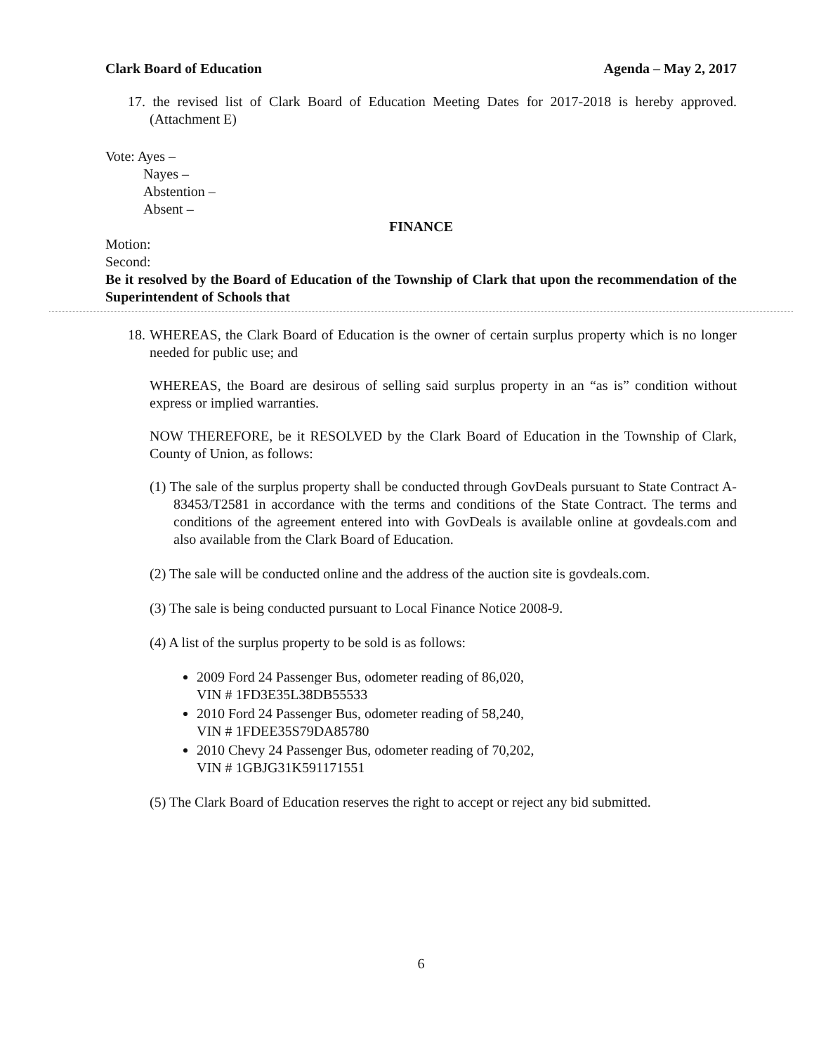Clark Board of Education Agenda – May 2, 2017
17. the revised list of Clark Board of Education Meeting Dates for 2017-2018 is hereby approved. (Attachment E)
Vote: Ayes –
Nayes –
Abstention –
Absent –
FINANCE
Motion:
Second:
Be it resolved by the Board of Education of the Township of Clark that upon the recommendation of the Superintendent of Schools that
18. WHEREAS, the Clark Board of Education is the owner of certain surplus property which is no longer needed for public use; and
WHEREAS, the Board are desirous of selling said surplus property in an “as is” condition without express or implied warranties.
NOW THEREFORE, be it RESOLVED by the Clark Board of Education in the Township of Clark, County of Union, as follows:
(1) The sale of the surplus property shall be conducted through GovDeals pursuant to State Contract A-83453/T2581 in accordance with the terms and conditions of the State Contract. The terms and conditions of the agreement entered into with GovDeals is available online at govdeals.com and also available from the Clark Board of Education.
(2) The sale will be conducted online and the address of the auction site is govdeals.com.
(3) The sale is being conducted pursuant to Local Finance Notice 2008-9.
(4) A list of the surplus property to be sold is as follows:
2009 Ford 24 Passenger Bus, odometer reading of 86,020,
VIN # 1FD3E35L38DB55533
2010 Ford 24 Passenger Bus, odometer reading of 58,240,
VIN # 1FDEE35S79DA85780
2010 Chevy 24 Passenger Bus, odometer reading of 70,202,
VIN # 1GBJG31K591171551
(5) The Clark Board of Education reserves the right to accept or reject any bid submitted.
6